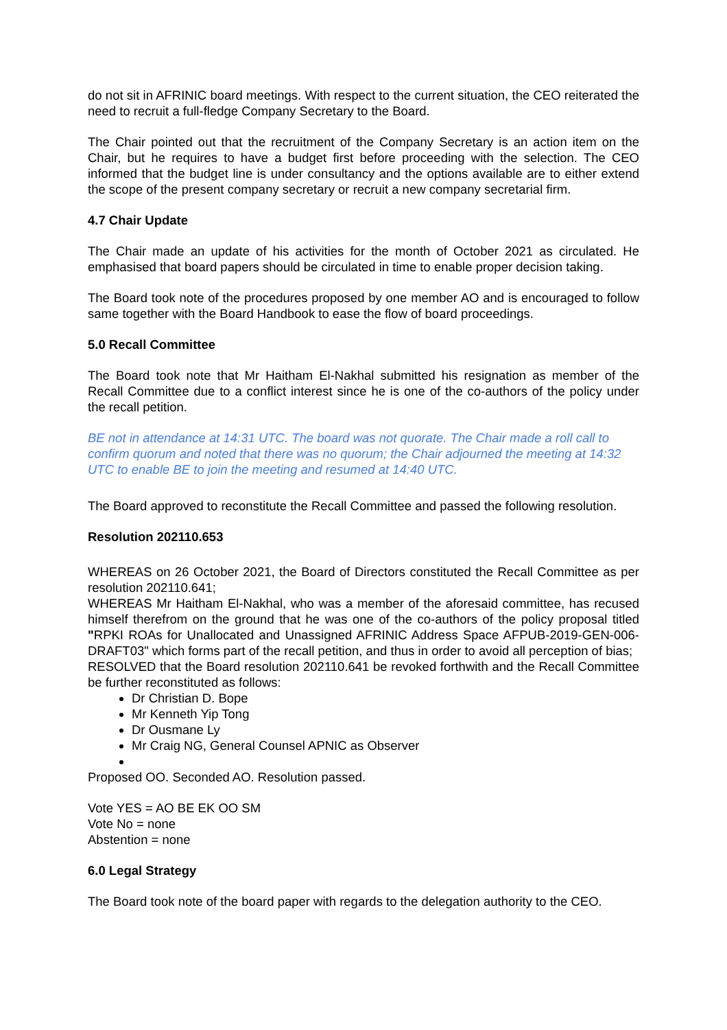do not sit in AFRINIC board meetings. With respect to the current situation, the CEO reiterated the need to recruit a full-fledge Company Secretary to the Board.
The Chair pointed out that the recruitment of the Company Secretary is an action item on the Chair, but he requires to have a budget first before proceeding with the selection. The CEO informed that the budget line is under consultancy and the options available are to either extend the scope of the present company secretary or recruit a new company secretarial firm.
4.7 Chair Update
The Chair made an update of his activities for the month of October 2021 as circulated. He emphasised that board papers should be circulated in time to enable proper decision taking.
The Board took note of the procedures proposed by one member AO and is encouraged to follow same together with the Board Handbook to ease the flow of board proceedings.
5.0 Recall Committee
The Board took note that Mr Haitham El-Nakhal submitted his resignation as member of the Recall Committee due to a conflict interest since he is one of the co-authors of the policy under the recall petition.
BE not in attendance at 14:31 UTC. The board was not quorate. The Chair made a roll call to confirm quorum and noted that there was no quorum; the Chair adjourned the meeting at 14:32 UTC to enable BE to join the meeting and resumed at 14:40 UTC.
The Board approved to reconstitute the Recall Committee and passed the following resolution.
Resolution 202110.653
WHEREAS on 26 October 2021, the Board of Directors constituted the Recall Committee as per resolution 202110.641;
WHEREAS Mr Haitham El-Nakhal, who was a member of the aforesaid committee, has recused himself therefrom on the ground that he was one of the co-authors of the policy proposal titled "RPKI ROAs for Unallocated and Unassigned AFRINIC Address Space AFPUB-2019-GEN-006-DRAFT03" which forms part of the recall petition, and thus in order to avoid all perception of bias;
RESOLVED that the Board resolution 202110.641 be revoked forthwith and the Recall Committee be further reconstituted as follows:
Dr Christian D. Bope
Mr Kenneth Yip Tong
Dr Ousmane Ly
Mr Craig NG, General Counsel APNIC as Observer
Proposed OO. Seconded AO. Resolution passed.
Vote YES = AO BE EK OO SM
Vote No = none
Abstention = none
6.0 Legal Strategy
The Board took note of the board paper with regards to the delegation authority to the CEO.